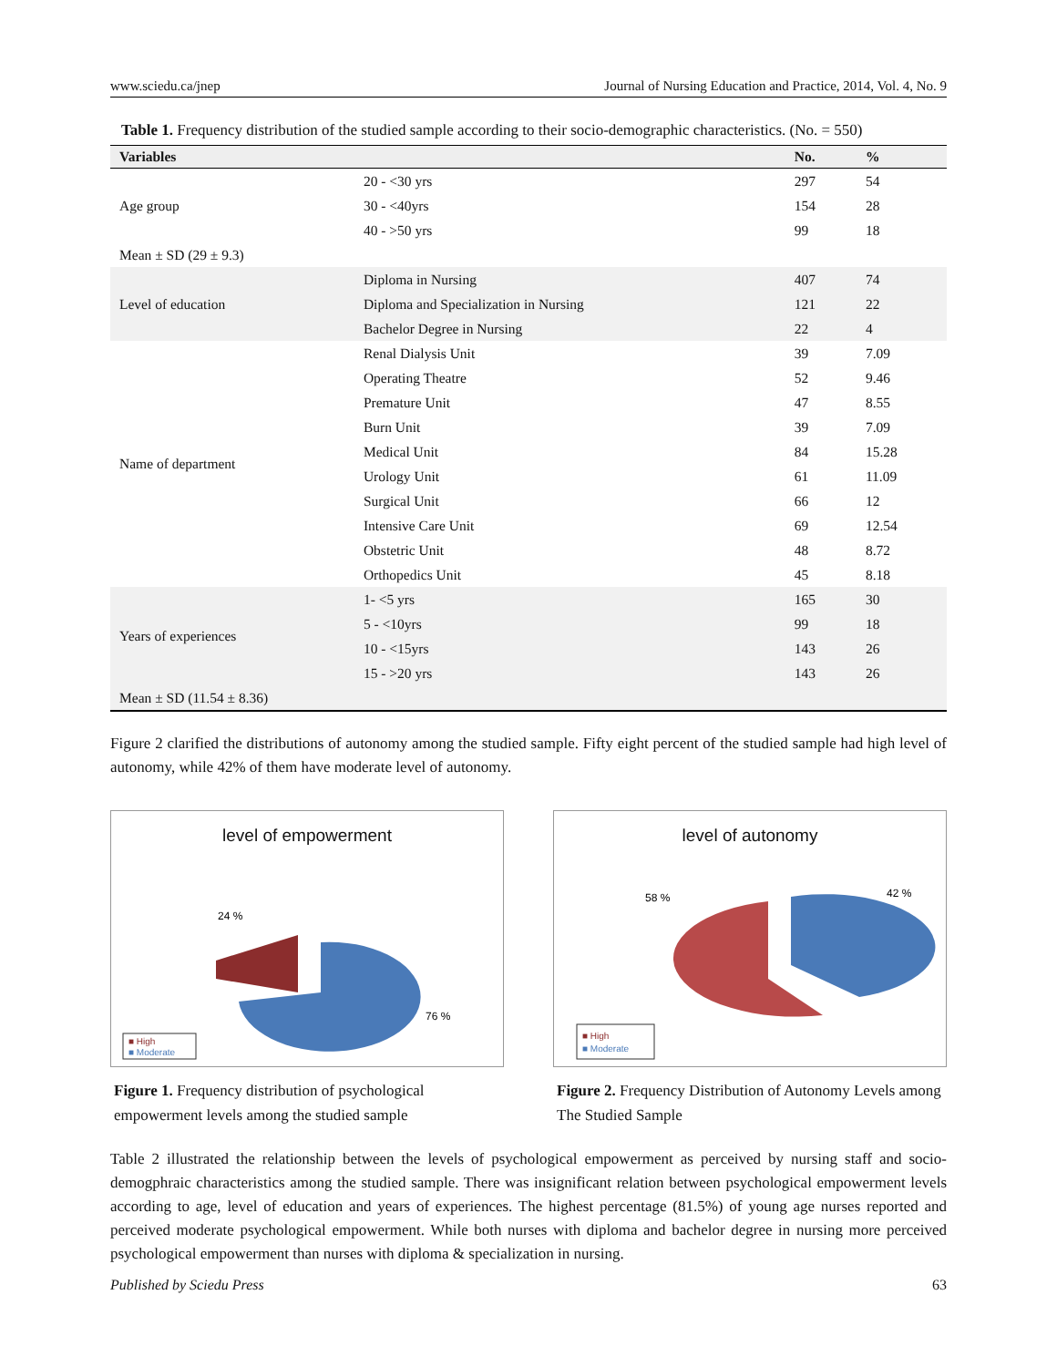www.sciedu.ca/jnep Journal of Nursing Education and Practice, 2014, Vol. 4, No. 9
Table 1. Frequency distribution of the studied sample according to their socio-demographic characteristics. (No. = 550)
| Variables | | No. | % |
| --- | --- | --- | --- |
| Age group | 20 - <30 yrs | 297 | 54 |
| | 30 - <40yrs | 154 | 28 |
| | 40 - >50 yrs | 99 | 18 |
| Mean ± SD (29 ± 9.3) | | | |
| Level of education | Diploma in Nursing | 407 | 74 |
| | Diploma and Specialization in Nursing | 121 | 22 |
| | Bachelor Degree in Nursing | 22 | 4 |
| Name of department | Renal Dialysis Unit | 39 | 7.09 |
| | Operating Theatre | 52 | 9.46 |
| | Premature Unit | 47 | 8.55 |
| | Burn Unit | 39 | 7.09 |
| | Medical Unit | 84 | 15.28 |
| | Urology Unit | 61 | 11.09 |
| | Surgical Unit | 66 | 12 |
| | Intensive Care Unit | 69 | 12.54 |
| | Obstetric Unit | 48 | 8.72 |
| | Orthopedics Unit | 45 | 8.18 |
| Years of experiences | 1- <5 yrs | 165 | 30 |
| | 5 - <10yrs | 99 | 18 |
| | 10 - <15yrs | 143 | 26 |
| | 15 - >20 yrs | 143 | 26 |
| Mean ± SD (11.54 ± 8.36) | | | |
Figure 2 clarified the distributions of autonomy among the studied sample. Fifty eight percent of the studied sample had high level of autonomy, while 42% of them have moderate level of autonomy.
level of empowerment
24 %
76 %
■ High
■ Moderate
Figure 1. Frequency distribution of psychological empowerment levels among the studied sample
level of autonomy
58 %
42 %
■ High
■ Moderate
Figure 2. Frequency Distribution of Autonomy Levels among The Studied Sample
Table 2 illustrated the relationship between the levels of psychological empowerment as perceived by nursing staff and socio-demogphraic characteristics among the studied sample. There was insignificant relation between psychological empowerment levels according to age, level of education and years of experiences. The highest percentage (81.5%) of young age nurses reported and perceived moderate psychological empowerment. While both nurses with diploma and bachelor degree in nursing more perceived psychological empowerment than nurses with diploma & specialization in nursing.
Published by Sciedu Press 63